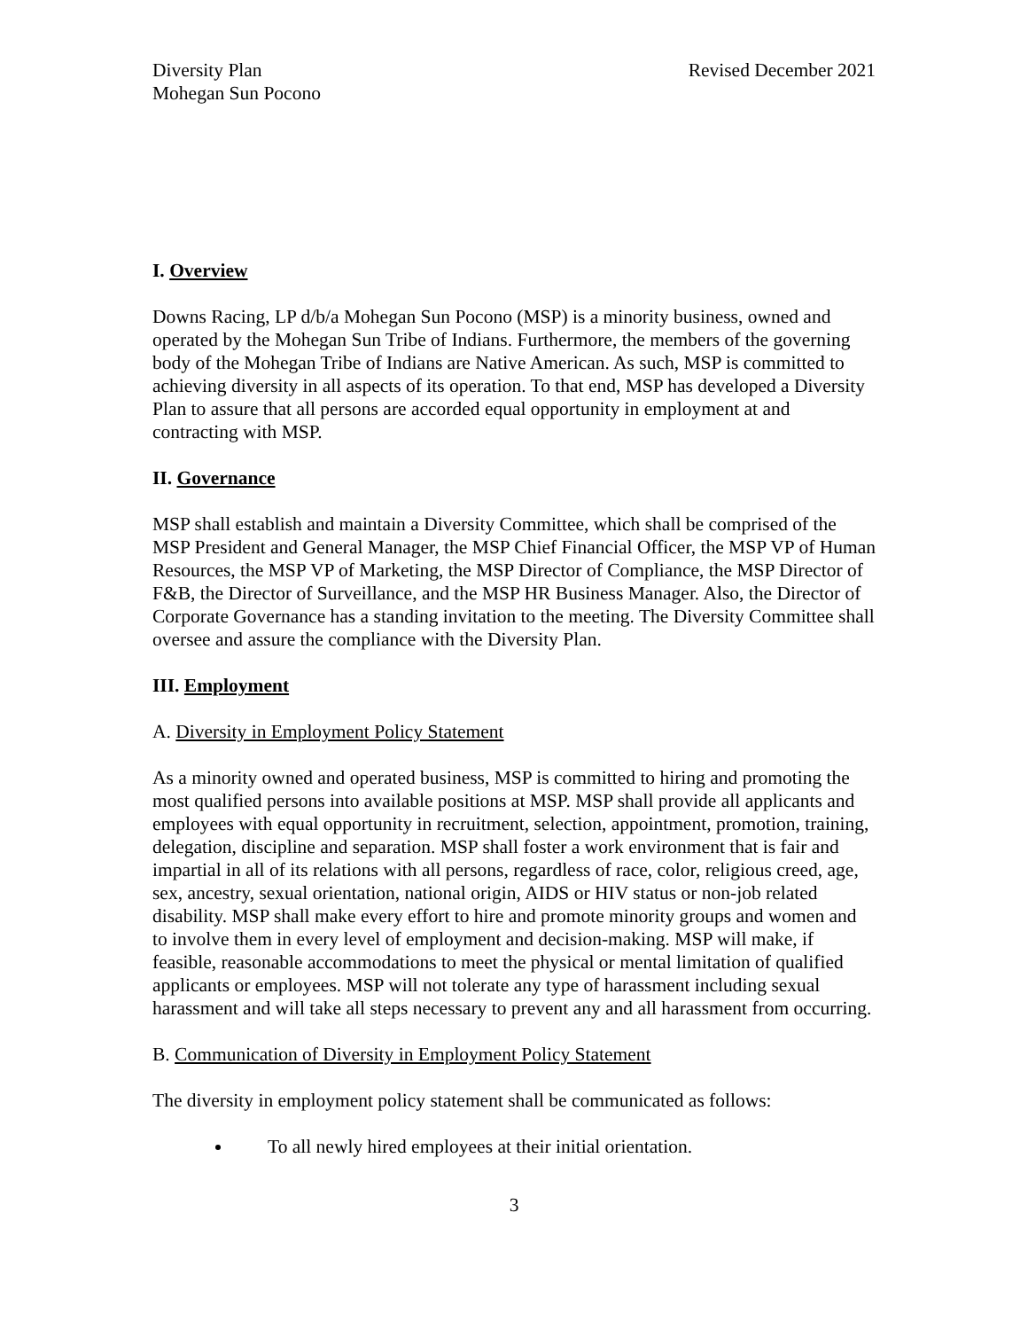Diversity Plan
Mohegan Sun Pocono
Revised December 2021
I. Overview
Downs Racing, LP d/b/a Mohegan Sun Pocono (MSP) is a minority business, owned and operated by the Mohegan Sun Tribe of Indians. Furthermore, the members of the governing body of the Mohegan Tribe of Indians are Native American. As such, MSP is committed to achieving diversity in all aspects of its operation. To that end, MSP has developed a Diversity Plan to assure that all persons are accorded equal opportunity in employment at and contracting with MSP.
II. Governance
MSP shall establish and maintain a Diversity Committee, which shall be comprised of the MSP President and General Manager, the MSP Chief Financial Officer, the MSP VP of Human Resources, the MSP VP of Marketing, the MSP Director of Compliance, the MSP Director of F&B, the Director of Surveillance, and the MSP HR Business Manager. Also, the Director of Corporate Governance has a standing invitation to the meeting. The Diversity Committee shall oversee and assure the compliance with the Diversity Plan.
III. Employment
A. Diversity in Employment Policy Statement
As a minority owned and operated business, MSP is committed to hiring and promoting the most qualified persons into available positions at MSP. MSP shall provide all applicants and employees with equal opportunity in recruitment, selection, appointment, promotion, training, delegation, discipline and separation. MSP shall foster a work environment that is fair and impartial in all of its relations with all persons, regardless of race, color, religious creed, age, sex, ancestry, sexual orientation, national origin, AIDS or HIV status or non-job related disability. MSP shall make every effort to hire and promote minority groups and women and to involve them in every level of employment and decision-making. MSP will make, if feasible, reasonable accommodations to meet the physical or mental limitation of qualified applicants or employees. MSP will not tolerate any type of harassment including sexual harassment and will take all steps necessary to prevent any and all harassment from occurring.
B. Communication of Diversity in Employment Policy Statement
The diversity in employment policy statement shall be communicated as follows:
To all newly hired employees at their initial orientation.
3